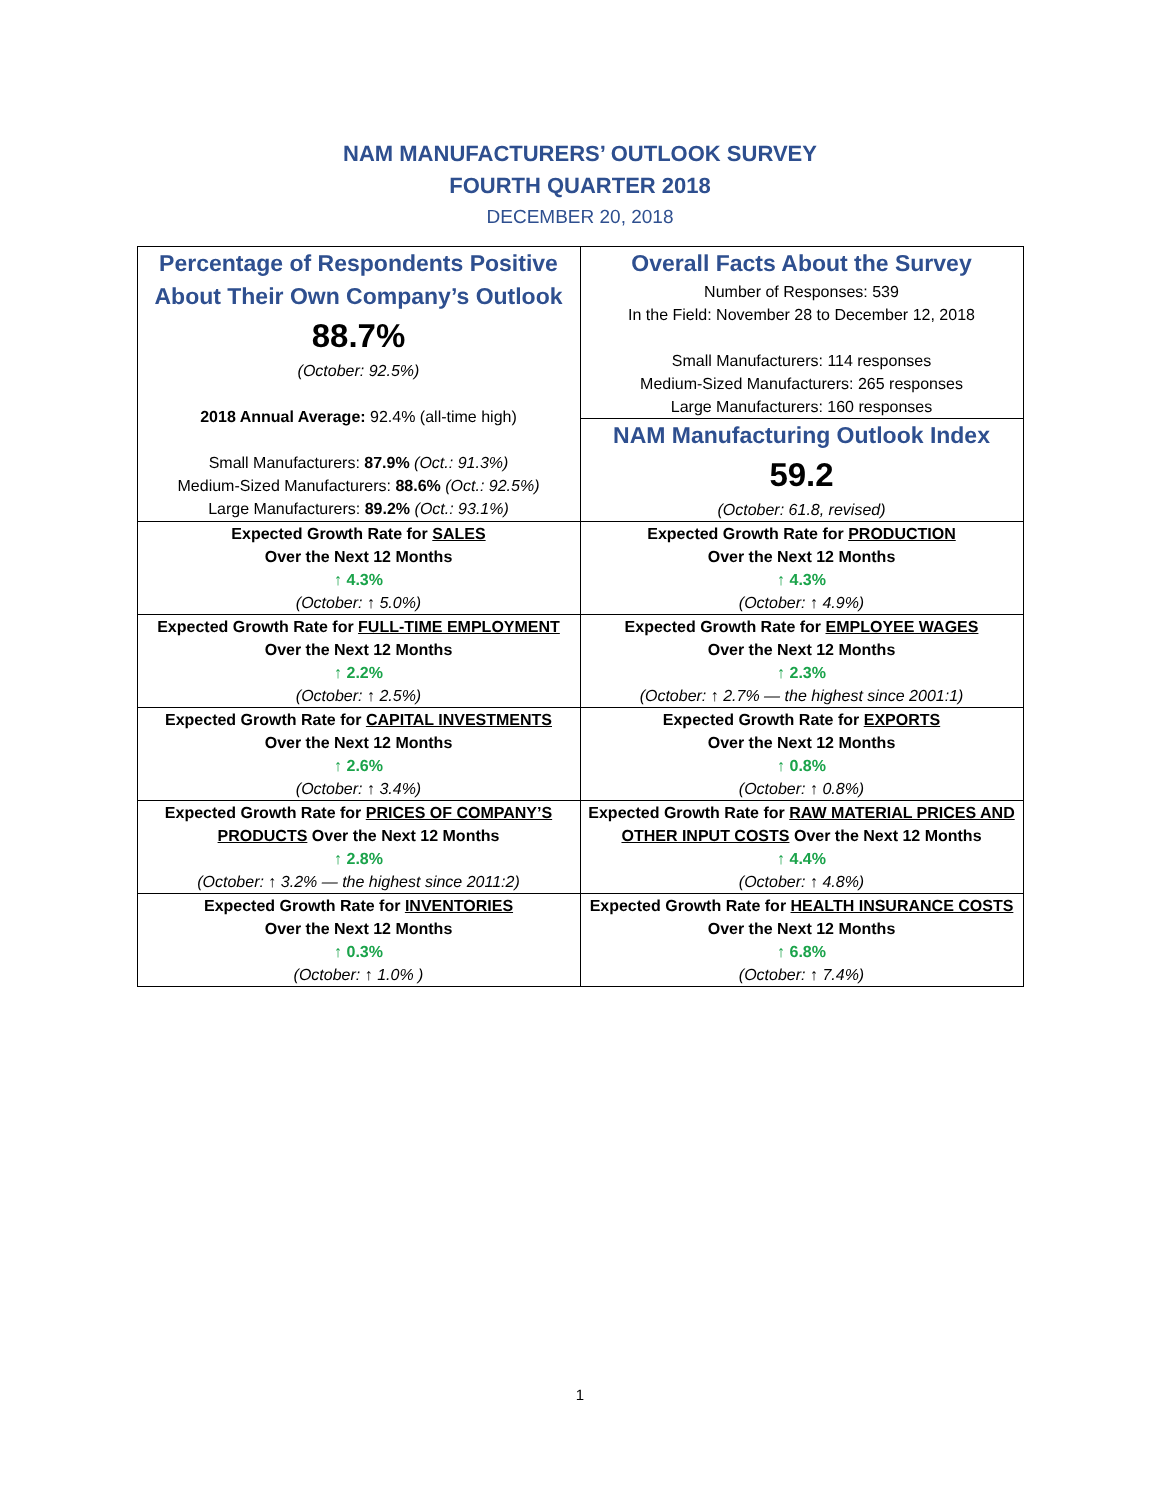NAM MANUFACTURERS’ OUTLOOK SURVEY
FOURTH QUARTER 2018
DECEMBER 20, 2018
| Percentage of Respondents Positive About Their Own Company’s Outlook 88.7% (October: 92.5%) 2018 Annual Average: 92.4% (all-time high) Small Manufacturers: 87.9% (Oct.: 91.3%) Medium-Sized Manufacturers: 88.6% (Oct.: 92.5%) Large Manufacturers: 89.2% (Oct.: 93.1%) | Overall Facts About the Survey Number of Responses: 539 In the Field: November 28 to December 12, 2018 Small Manufacturers: 114 responses Medium-Sized Manufacturers: 265 responses Large Manufacturers: 160 responses NAM Manufacturing Outlook Index 59.2 (October: 61.8, revised) |
| Expected Growth Rate for SALES Over the Next 12 Months ↑ 4.3% (October: ↑ 5.0%) | Expected Growth Rate for PRODUCTION Over the Next 12 Months ↑ 4.3% (October: ↑ 4.9%) |
| Expected Growth Rate for FULL-TIME EMPLOYMENT Over the Next 12 Months ↑ 2.2% (October: ↑ 2.5%) | Expected Growth Rate for EMPLOYEE WAGES Over the Next 12 Months ↑ 2.3% (October: ↑ 2.7% — the highest since 2001:1) |
| Expected Growth Rate for CAPITAL INVESTMENTS Over the Next 12 Months ↑ 2.6% (October: ↑ 3.4%) | Expected Growth Rate for EXPORTS Over the Next 12 Months ↑ 0.8% (October: ↑ 0.8%) |
| Expected Growth Rate for PRICES OF COMPANY’S PRODUCTS Over the Next 12 Months ↑ 2.8% (October: ↑ 3.2% — the highest since 2011:2) | Expected Growth Rate for RAW MATERIAL PRICES AND OTHER INPUT COSTS Over the Next 12 Months ↑ 4.4% (October: ↑ 4.8%) |
| Expected Growth Rate for INVENTORIES Over the Next 12 Months ↑ 0.3% (October: ↑ 1.0% ) | Expected Growth Rate for HEALTH INSURANCE COSTS Over the Next 12 Months ↑ 6.8% (October: ↑ 7.4%) |
1